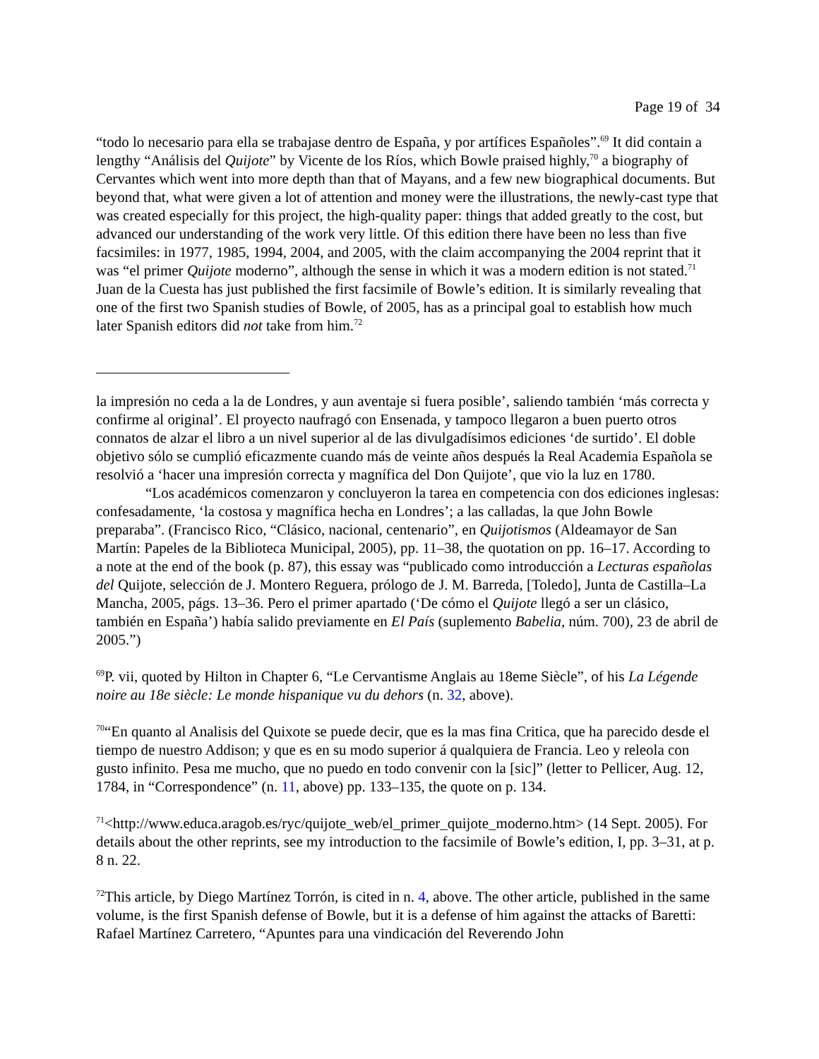Page 19 of 34
“todo lo necesario para ella se trabajase dentro de España, y por artífices Españoles”.<sup>69</sup> It did contain a lengthy “Análisis del Quijote” by Vicente de los Ríos, which Bowle praised highly,<sup>70</sup> a biography of Cervantes which went into more depth than that of Mayans, and a few new biographical documents. But beyond that, what were given a lot of attention and money were the illustrations, the newly-cast type that was created especially for this project, the high-quality paper: things that added greatly to the cost, but advanced our understanding of the work very little. Of this edition there have been no less than five facsimiles: in 1977, 1985, 1994, 2004, and 2005, with the claim accompanying the 2004 reprint that it was “el primer Quijote moderno”, although the sense in which it was a modern edition is not stated.<sup>71</sup> Juan de la Cuesta has just published the first facsimile of Bowle’s edition. It is similarly revealing that one of the first two Spanish studies of Bowle, of 2005, has as a principal goal to establish how much later Spanish editors did not take from him.<sup>72</sup>
la impresión no ceda a la de Londres, y aun aventaje si fuera posible’, saliendo también ‘más correcta y confirme al original’. El proyecto naufragó con Ensenada, y tampoco llegaron a buen puerto otros connatos de alzar el libro a un nivel superior al de las divulgadísimos ediciones ‘de surtido’. El doble objetivo sólo se cumplió eficazmente cuando más de veinte años después la Real Academia Española se resolvió a ‘hacer una impresión correcta y magnífica del Don Quijote’, que vio la luz en 1780.
“Los académicos comenzaron y concluyeron la tarea en competencia con dos ediciones inglesas: confesadamente, ‘la costosa y magnífica hecha en Londres’; a las calladas, la que John Bowle preparaba”. (Francisco Rico, “Clásico, nacional, centenario”, en Quijotismos (Aldeamayor de San Martín: Papeles de la Biblioteca Municipal, 2005), pp. 11–38, the quotation on pp. 16–17. According to a note at the end of the book (p. 87), this essay was “publicado como introducción a Lecturas españolas del Quijote, selección de J. Montero Reguera, prólogo de J. M. Barreda, [Toledo], Junta de Castilla–La Mancha, 2005, págs. 13–36. Pero el primer apartado (‘De cómo el Quijote llegó a ser un clásico, también en España’) había salido previamente en El País (suplemento Babelia, núm. 700), 23 de abril de 2005.”)
<sup>69</sup>P. vii, quoted by Hilton in Chapter 6, “Le Cervantisme Anglais au 18eme Siècle”, of his La Légende noire au 18e siècle: Le monde hispanique vu du dehors (n. 32, above).
<sup>70</sup> “En quanto al Analisis del Quixote se puede decir, que es la mas fina Critica, que ha parecido desde el tiempo de nuestro Addison; y que es en su modo superior á qualquiera de Francia. Leo y releola con gusto infinito. Pesa me mucho, que no puedo en todo convenir con la [sic]” (letter to Pellicer, Aug. 12, 1784, in “Correspondence” (n. 11, above) pp. 133–135, the quote on p. 134.
<sup>71</sup><http://www.educa.aragob.es/ryc/quijote_web/el_primer_quijote_moderno.htm> (14 Sept. 2005). For details about the other reprints, see my introduction to the facsimile of Bowle’s edition, I, pp. 3–31, at p. 8 n. 22.
<sup>72</sup> This article, by Diego Martínez Torrón, is cited in n. 4, above. The other article, published in the same volume, is the first Spanish defense of Bowle, but it is a defense of him against the attacks of Baretti: Rafael Martínez Carretero, “Apuntes para una vindicación del Reverendo John